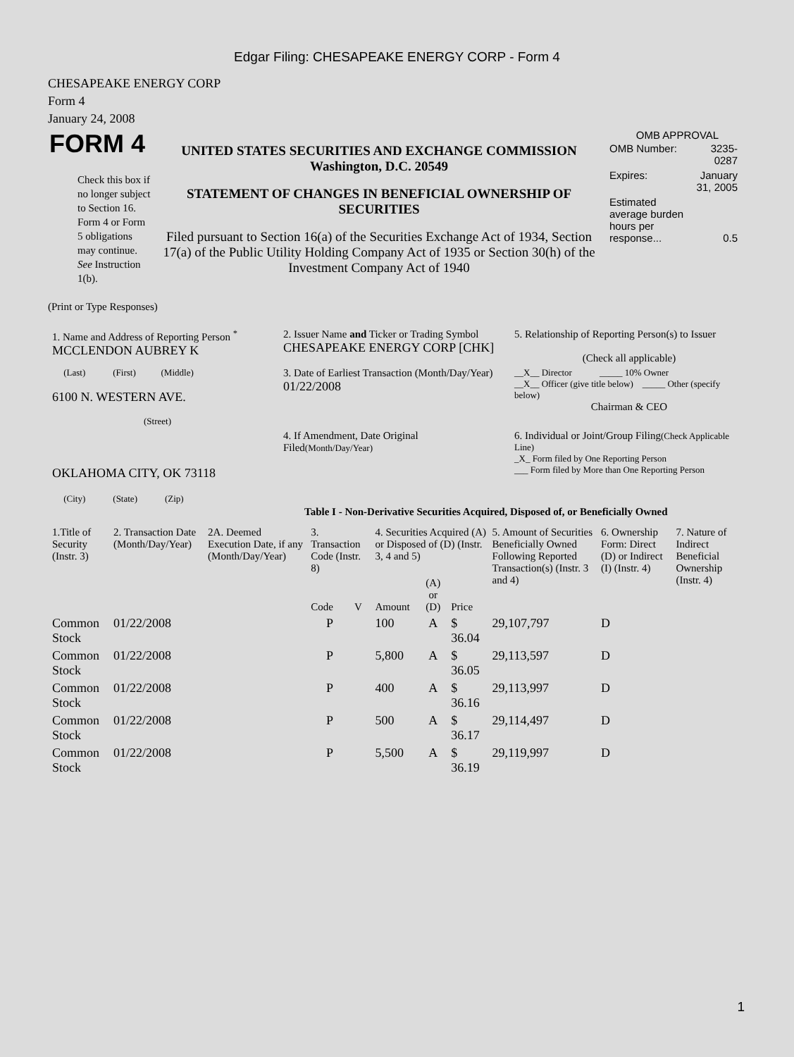Edgar Filing: CHESAPEAKE ENERGY CORP - Form 4
CHESAPEAKE ENERGY CORP
Form 4
January 24, 2008
| FORM 4 Check this box if no longer subject to Section 16. Form 4 or Form 5 obligations may continue. See Instruction 1(b). | UNITED STATES SECURITIES AND EXCHANGE COMMISSION Washington, D.C. 20549 STATEMENT OF CHANGES IN BENEFICIAL OWNERSHIP OF SECURITIES Filed pursuant to Section 16(a) of the Securities Exchange Act of 1934, Section 17(a) of the Public Utility Holding Company Act of 1935 or Section 30(h) of the Investment Company Act of 1940 | OMB APPROVAL / OMB Number: / 3235-0287 / / Expires: / January 31, 2005 / / Estimated average burden hours per response... / 0.5 / |
(Print or Type Responses)
| 1. Name and Address of Reporting Person <sup>*</sup> MCCLENDON AUBREY K | 2. Issuer Name and Ticker or Trading Symbol CHESAPEAKE ENERGY CORP [CHK] | 5. Relationship of Reporting Person(s) to Issuer (Check all applicable) |
| (Last) (First) (Middle) 6100 N. WESTERN AVE. (Street) | 3. Date of Earliest Transaction (Month/Day/Year) 01/22/2008 | __X__ Director _____ 10% Owner __X__ Officer (give title below) _____ Other (specify below) Chairman & CEO |
| OKLAHOMA CITY, OK 73118 (City) (State) (Zip) | 4. If Amendment, Date Original Filed (Month/Day/Year) | 6. Individual or Joint/Group Filing (Check Applicable Line) _X_ Form filed by One Reporting Person ___ Form filed by More than One Reporting Person |
Table I - Non-Derivative Securities Acquired, Disposed of, or Beneficially Owned
| 1.Title of Security (Instr. 3) | 2. Transaction Date (Month/Day/Year) | 2A. Deemed Execution Date, if any (Month/Day/Year) | 3. Transaction Code (Instr. 8) | | 4. Securities Acquired (A) or Disposed of (D) (Instr. 3, 4 and 5) | | | 5. Amount of Securities Beneficially Owned Following Reported Transaction(s) (Instr. 3 and 4) | 6. Ownership Form: Direct (D) or Indirect (I) (Instr. 4) | 7. Nature of Indirect Beneficial Ownership (Instr. 4) |
| --- | --- | --- | --- | --- | --- | --- | --- | --- | --- | --- |
| | | | Code | V | Amount | (A) or (D) | Price | | | |
| Common Stock | 01/22/2008 | | P | | 100 | A | $ 36.04 | 29,107,797 | D | |
| Common Stock | 01/22/2008 | | P | | 5,800 | A | $ 36.05 | 29,113,597 | D | |
| Common Stock | 01/22/2008 | | P | | 400 | A | $ 36.16 | 29,113,997 | D | |
| Common Stock | 01/22/2008 | | P | | 500 | A | $ 36.17 | 29,114,497 | D | |
| Common Stock | 01/22/2008 | | P | | 5,500 | A | $ 36.19 | 29,119,997 | D | |
1